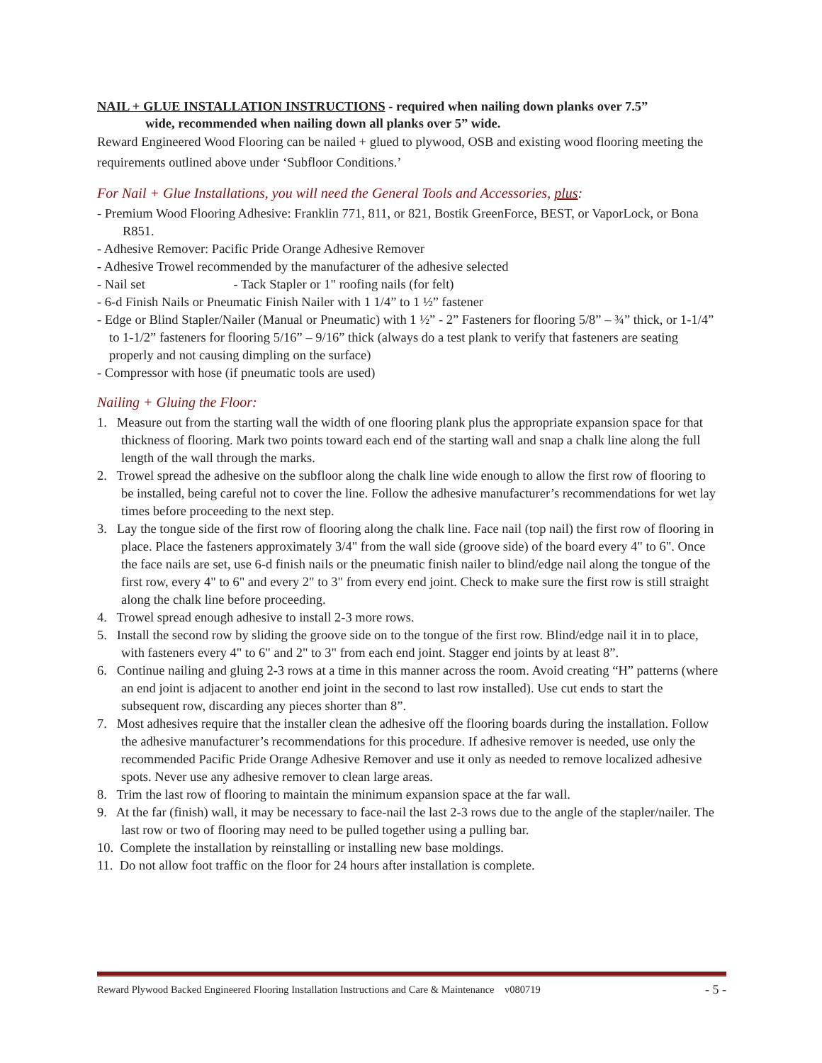NAIL + GLUE INSTALLATION INSTRUCTIONS - required when nailing down planks over 7.5”
wide, recommended when nailing down all planks over 5” wide.
Reward Engineered Wood Flooring can be nailed + glued to plywood, OSB and existing wood flooring meeting the requirements outlined above under ‘Subfloor Conditions.’
For Nail + Glue Installations, you will need the General Tools and Accessories, plus:
- Premium Wood Flooring Adhesive: Franklin 771, 811, or 821, Bostik GreenForce, BEST, or VaporLock, or Bona R851.
- Adhesive Remover: Pacific Pride Orange Adhesive Remover
- Adhesive Trowel recommended by the manufacturer of the adhesive selected
- Nail set - Tack Stapler or 1" roofing nails (for felt)
- 6-d Finish Nails or Pneumatic Finish Nailer with 1 1/4” to 1 ½” fastener
- Edge or Blind Stapler/Nailer (Manual or Pneumatic) with 1 ½” - 2” Fasteners for flooring 5/8” – ¾” thick, or 1-1/4” to 1-1/2” fasteners for flooring 5/16” – 9/16” thick (always do a test plank to verify that fasteners are seating properly and not causing dimpling on the surface)
- Compressor with hose (if pneumatic tools are used)
Nailing + Gluing the Floor:
1. Measure out from the starting wall the width of one flooring plank plus the appropriate expansion space for that thickness of flooring. Mark two points toward each end of the starting wall and snap a chalk line along the full length of the wall through the marks.
2. Trowel spread the adhesive on the subfloor along the chalk line wide enough to allow the first row of flooring to be installed, being careful not to cover the line. Follow the adhesive manufacturer’s recommendations for wet lay times before proceeding to the next step.
3. Lay the tongue side of the first row of flooring along the chalk line. Face nail (top nail) the first row of flooring in place. Place the fasteners approximately 3/4" from the wall side (groove side) of the board every 4" to 6". Once the face nails are set, use 6-d finish nails or the pneumatic finish nailer to blind/edge nail along the tongue of the first row, every 4" to 6" and every 2" to 3" from every end joint. Check to make sure the first row is still straight along the chalk line before proceeding.
4. Trowel spread enough adhesive to install 2-3 more rows.
5. Install the second row by sliding the groove side on to the tongue of the first row. Blind/edge nail it in to place, with fasteners every 4" to 6" and 2" to 3" from each end joint. Stagger end joints by at least 8”.
6. Continue nailing and gluing 2-3 rows at a time in this manner across the room. Avoid creating “H” patterns (where an end joint is adjacent to another end joint in the second to last row installed). Use cut ends to start the subsequent row, discarding any pieces shorter than 8”.
7. Most adhesives require that the installer clean the adhesive off the flooring boards during the installation. Follow the adhesive manufacturer’s recommendations for this procedure. If adhesive remover is needed, use only the recommended Pacific Pride Orange Adhesive Remover and use it only as needed to remove localized adhesive spots. Never use any adhesive remover to clean large areas.
8. Trim the last row of flooring to maintain the minimum expansion space at the far wall.
9. At the far (finish) wall, it may be necessary to face-nail the last 2-3 rows due to the angle of the stapler/nailer. The last row or two of flooring may need to be pulled together using a pulling bar.
10. Complete the installation by reinstalling or installing new base moldings.
11. Do not allow foot traffic on the floor for 24 hours after installation is complete.
Reward Plywood Backed Engineered Flooring Installation Instructions and Care & Maintenance v080719 - 5 -